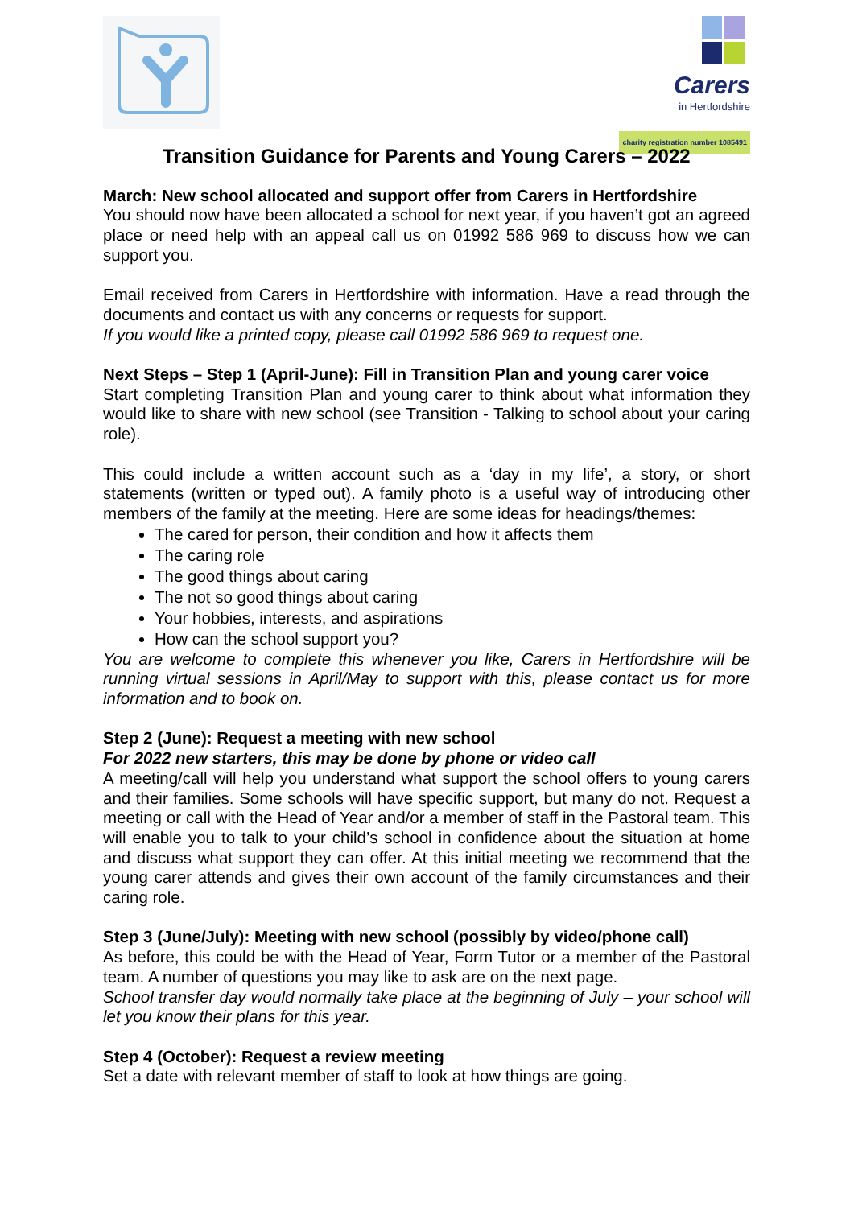Carers
in Hertfordshire
charity registration number 1085491
Transition Guidance for Parents and Young Carers – 2022
March: New school allocated and support offer from Carers in Hertfordshire
You should now have been allocated a school for next year, if you haven’t got an agreed place or need help with an appeal call us on 01992 586 969 to discuss how we can support you.
Email received from Carers in Hertfordshire with information. Have a read through the documents and contact us with any concerns or requests for support.
If you would like a printed copy, please call 01992 586 969 to request one.
Next Steps – Step 1 (April-June): Fill in Transition Plan and young carer voice
Start completing Transition Plan and young carer to think about what information they would like to share with new school (see Transition - Talking to school about your caring role).
This could include a written account such as a ‘day in my life’, a story, or short statements (written or typed out). A family photo is a useful way of introducing other members of the family at the meeting. Here are some ideas for headings/themes:
The cared for person, their condition and how it affects them
The caring role
The good things about caring
The not so good things about caring
Your hobbies, interests, and aspirations
How can the school support you?
You are welcome to complete this whenever you like, Carers in Hertfordshire will be running virtual sessions in April/May to support with this, please contact us for more information and to book on.
Step 2 (June): Request a meeting with new school
For 2022 new starters, this may be done by phone or video call
A meeting/call will help you understand what support the school offers to young carers and their families. Some schools will have specific support, but many do not. Request a meeting or call with the Head of Year and/or a member of staff in the Pastoral team. This will enable you to talk to your child’s school in confidence about the situation at home and discuss what support they can offer. At this initial meeting we recommend that the young carer attends and gives their own account of the family circumstances and their caring role.
Step 3 (June/July): Meeting with new school (possibly by video/phone call)
As before, this could be with the Head of Year, Form Tutor or a member of the Pastoral team. A number of questions you may like to ask are on the next page.
School transfer day would normally take place at the beginning of July – your school will let you know their plans for this year.
Step 4 (October): Request a review meeting
Set a date with relevant member of staff to look at how things are going.